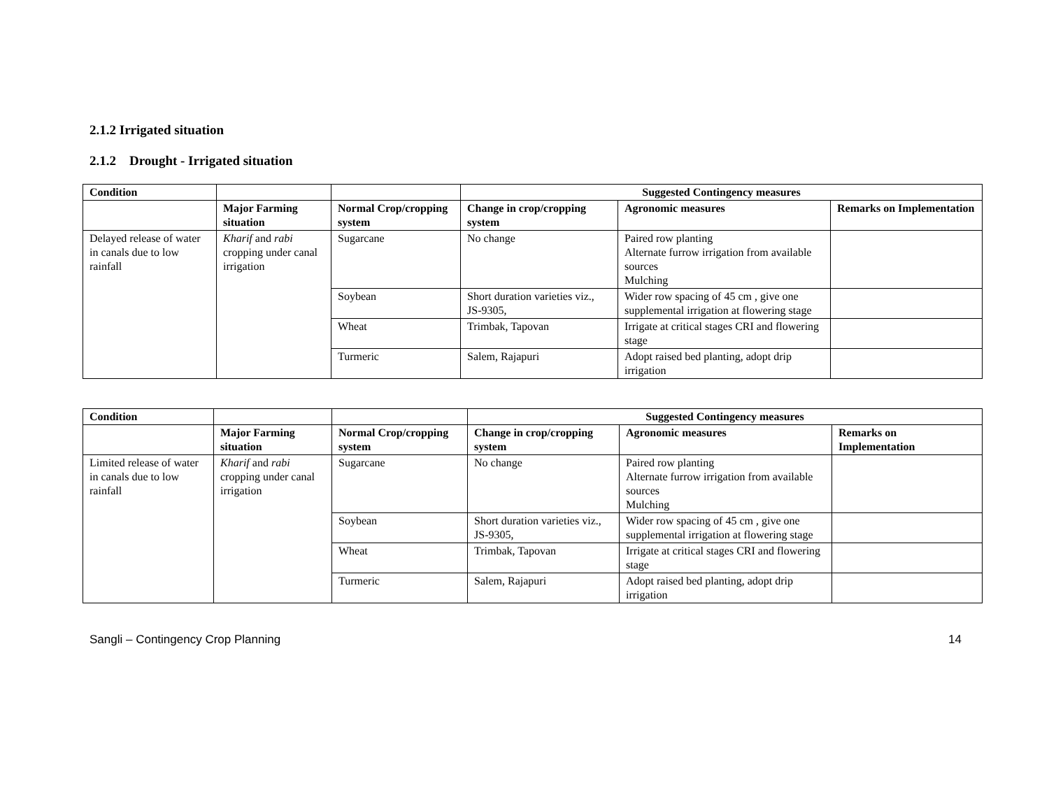2.1.2 Irrigated situation
2.1.2 Drought - Irrigated situation
| Condition | | | Suggested Contingency measures | | |
| --- | --- | --- | --- | --- | --- |
| | Major Farming situation | Normal Crop/cropping system | Change in crop/cropping system | Agronomic measures | Remarks on Implementation |
| Delayed release of water in canals due to low rainfall | Kharif and rabi cropping under canal irrigation | Sugarcane | No change | Paired row planting Alternate furrow irrigation from available sources Mulching | |
| | | Soybean | Short duration varieties viz., JS-9305, | Wider row spacing of 45 cm , give one supplemental irrigation at flowering stage | |
| | | Wheat | Trimbak, Tapovan | Irrigate at critical stages CRI and flowering stage | |
| | | Turmeric | Salem, Rajapuri | Adopt raised bed planting, adopt drip irrigation | |
| Condition | | | Suggested Contingency measures | | |
| --- | --- | --- | --- | --- | --- |
| | Major Farming situation | Normal Crop/cropping system | Change in crop/cropping system | Agronomic measures | Remarks on Implementation |
| Limited release of water in canals due to low rainfall | Kharif and rabi cropping under canal irrigation | Sugarcane | No change | Paired row planting Alternate furrow irrigation from available sources Mulching | |
| | | Soybean | Short duration varieties viz., JS-9305, | Wider row spacing of 45 cm , give one supplemental irrigation at flowering stage | |
| | | Wheat | Trimbak, Tapovan | Irrigate at critical stages CRI and flowering stage | |
| | | Turmeric | Salem, Rajapuri | Adopt raised bed planting, adopt drip irrigation | |
Sangli – Contingency Crop Planning 14